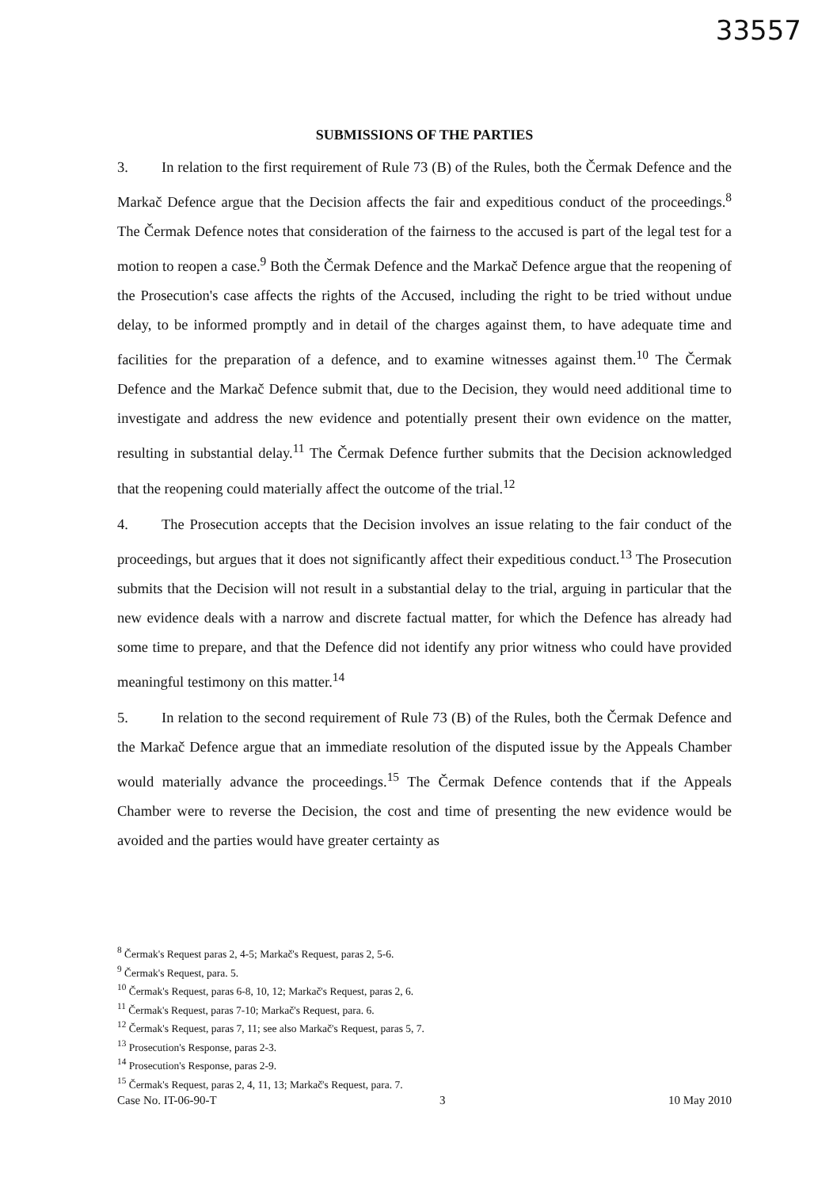33557
SUBMISSIONS OF THE PARTIES
3. In relation to the first requirement of Rule 73 (B) of the Rules, both the Čermak Defence and the Markač Defence argue that the Decision affects the fair and expeditious conduct of the proceedings.<sup>8</sup> The Čermak Defence notes that consideration of the fairness to the accused is part of the legal test for a motion to reopen a case.<sup>9</sup> Both the Čermak Defence and the Markač Defence argue that the reopening of the Prosecution's case affects the rights of the Accused, including the right to be tried without undue delay, to be informed promptly and in detail of the charges against them, to have adequate time and facilities for the preparation of a defence, and to examine witnesses against them.<sup>10</sup> The Čermak Defence and the Markač Defence submit that, due to the Decision, they would need additional time to investigate and address the new evidence and potentially present their own evidence on the matter, resulting in substantial delay.<sup>11</sup> The Čermak Defence further submits that the Decision acknowledged that the reopening could materially affect the outcome of the trial.<sup>12</sup>
4. The Prosecution accepts that the Decision involves an issue relating to the fair conduct of the proceedings, but argues that it does not significantly affect their expeditious conduct.<sup>13</sup> The Prosecution submits that the Decision will not result in a substantial delay to the trial, arguing in particular that the new evidence deals with a narrow and discrete factual matter, for which the Defence has already had some time to prepare, and that the Defence did not identify any prior witness who could have provided meaningful testimony on this matter.<sup>14</sup>
5. In relation to the second requirement of Rule 73 (B) of the Rules, both the Čermak Defence and the Markač Defence argue that an immediate resolution of the disputed issue by the Appeals Chamber would materially advance the proceedings.<sup>15</sup> The Čermak Defence contends that if the Appeals Chamber were to reverse the Decision, the cost and time of presenting the new evidence would be avoided and the parties would have greater certainty as
<sup>8</sup> Čermak's Request paras 2, 4-5; Markač's Request, paras 2, 5-6.
<sup>9</sup> Čermak's Request, para. 5.
<sup>10</sup> Čermak's Request, paras 6-8, 10, 12; Markač's Request, paras 2, 6.
<sup>11</sup> Čermak's Request, paras 7-10; Markač's Request, para. 6.
<sup>12</sup> Čermak's Request, paras 7, 11; see also Markač's Request, paras 5, 7.
<sup>13</sup> Prosecution's Response, paras 2-3.
<sup>14</sup> Prosecution's Response, paras 2-9.
<sup>15</sup> Čermak's Request, paras 2, 4, 11, 13; Markač's Request, para. 7.
Case No. IT-06-90-T 3 10 May 2010